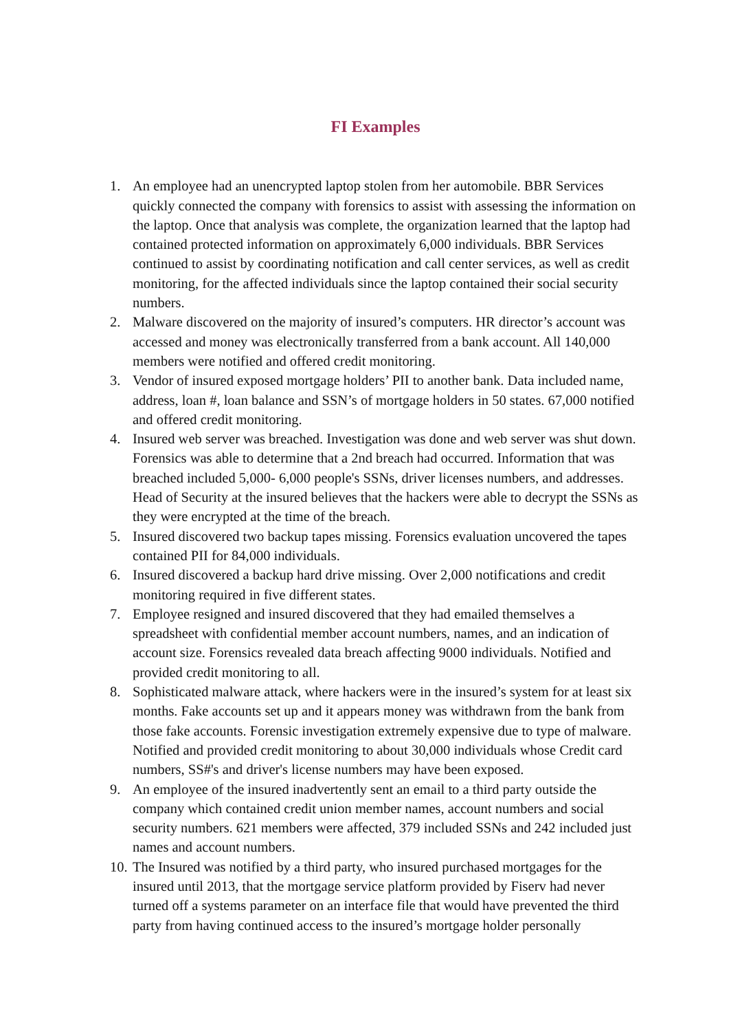FI Examples
1. An employee had an unencrypted laptop stolen from her automobile. BBR Services quickly connected the company with forensics to assist with assessing the information on the laptop. Once that analysis was complete, the organization learned that the laptop had contained protected information on approximately 6,000 individuals. BBR Services continued to assist by coordinating notification and call center services, as well as credit monitoring, for the affected individuals since the laptop contained their social security numbers.
2. Malware discovered on the majority of insured’s computers. HR director’s account was accessed and money was electronically transferred from a bank account. All 140,000 members were notified and offered credit monitoring.
3. Vendor of insured exposed mortgage holders’ PII to another bank. Data included name, address, loan #, loan balance and SSN’s of mortgage holders in 50 states. 67,000 notified and offered credit monitoring.
4. Insured web server was breached. Investigation was done and web server was shut down. Forensics was able to determine that a 2nd breach had occurred. Information that was breached included 5,000- 6,000 people's SSNs, driver licenses numbers, and addresses. Head of Security at the insured believes that the hackers were able to decrypt the SSNs as they were encrypted at the time of the breach.
5. Insured discovered two backup tapes missing. Forensics evaluation uncovered the tapes contained PII for 84,000 individuals.
6. Insured discovered a backup hard drive missing. Over 2,000 notifications and credit monitoring required in five different states.
7. Employee resigned and insured discovered that they had emailed themselves a spreadsheet with confidential member account numbers, names, and an indication of account size. Forensics revealed data breach affecting 9000 individuals. Notified and provided credit monitoring to all.
8. Sophisticated malware attack, where hackers were in the insured’s system for at least six months. Fake accounts set up and it appears money was withdrawn from the bank from those fake accounts. Forensic investigation extremely expensive due to type of malware. Notified and provided credit monitoring to about 30,000 individuals whose Credit card numbers, SS#'s and driver's license numbers may have been exposed.
9. An employee of the insured inadvertently sent an email to a third party outside the company which contained credit union member names, account numbers and social security numbers. 621 members were affected, 379 included SSNs and 242 included just names and account numbers.
10. The Insured was notified by a third party, who insured purchased mortgages for the insured until 2013, that the mortgage service platform provided by Fiserv had never turned off a systems parameter on an interface file that would have prevented the third party from having continued access to the insured’s mortgage holder personally